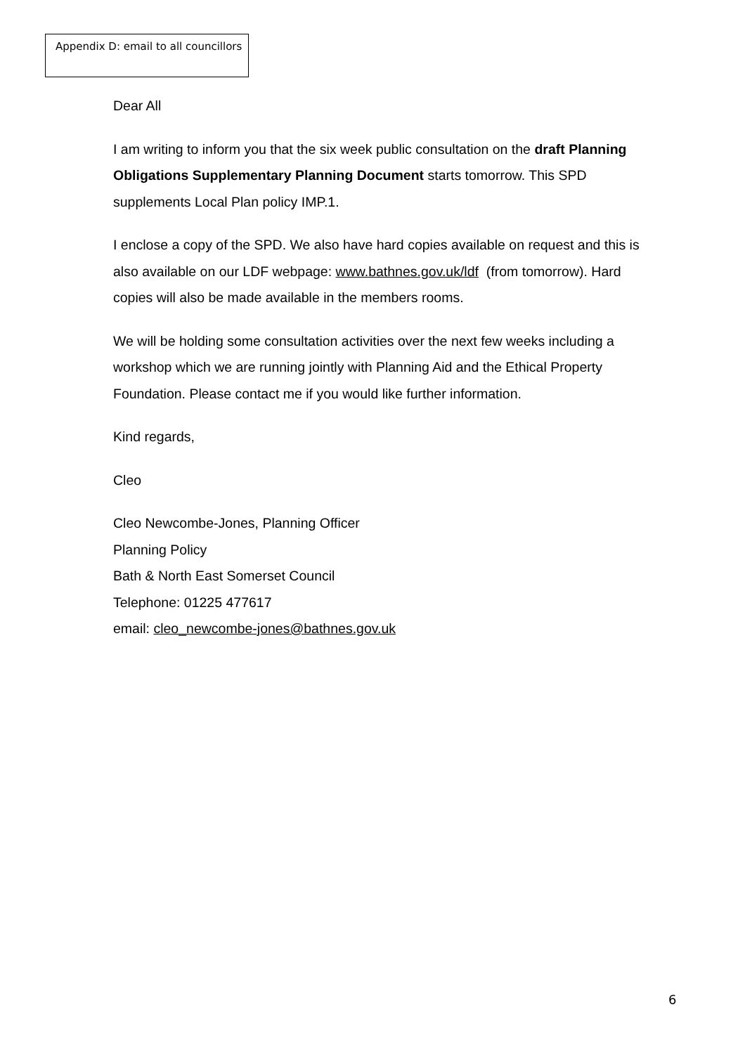Appendix D: email to all councillors
Dear All
I am writing to inform you that the six week public consultation on the draft Planning Obligations Supplementary Planning Document starts tomorrow. This SPD supplements Local Plan policy IMP.1.
I enclose a copy of the SPD. We also have hard copies available on request and this is also available on our LDF webpage: www.bathnes.gov.uk/ldf (from tomorrow). Hard copies will also be made available in the members rooms.
We will be holding some consultation activities over the next few weeks including a workshop which we are running jointly with Planning Aid and the Ethical Property Foundation. Please contact me if you would like further information.
Kind regards,
Cleo
Cleo Newcombe-Jones, Planning Officer
Planning Policy
Bath & North East Somerset Council
Telephone: 01225 477617
email: cleo_newcombe-jones@bathnes.gov.uk
6